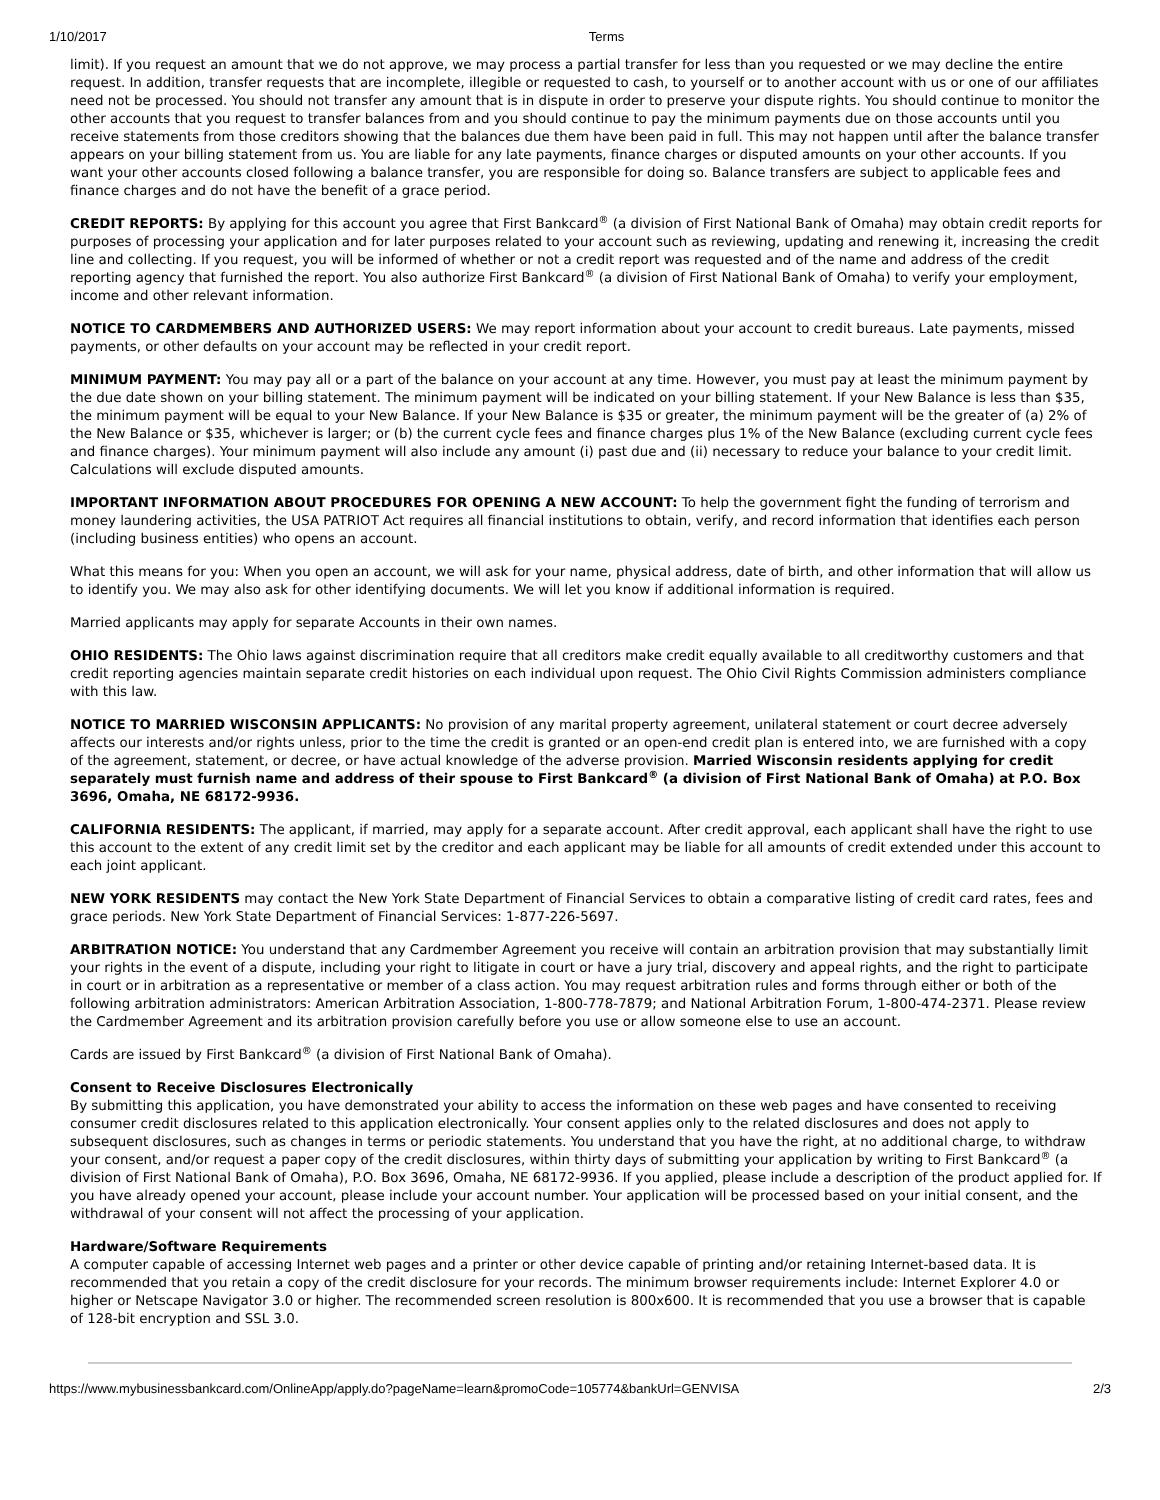1/10/2017 Terms
limit). If you request an amount that we do not approve, we may process a partial transfer for less than you requested or we may decline the entire request. In addition, transfer requests that are incomplete, illegible or requested to cash, to yourself or to another account with us or one of our affiliates need not be processed. You should not transfer any amount that is in dispute in order to preserve your dispute rights. You should continue to monitor the other accounts that you request to transfer balances from and you should continue to pay the minimum payments due on those accounts until you receive statements from those creditors showing that the balances due them have been paid in full. This may not happen until after the balance transfer appears on your billing statement from us. You are liable for any late payments, finance charges or disputed amounts on your other accounts. If you want your other accounts closed following a balance transfer, you are responsible for doing so. Balance transfers are subject to applicable fees and finance charges and do not have the benefit of a grace period.
CREDIT REPORTS: By applying for this account you agree that First Bankcard<sup>®</sup> (a division of First National Bank of Omaha) may obtain credit reports for purposes of processing your application and for later purposes related to your account such as reviewing, updating and renewing it, increasing the credit line and collecting. If you request, you will be informed of whether or not a credit report was requested and of the name and address of the credit reporting agency that furnished the report. You also authorize First Bankcard<sup>®</sup> (a division of First National Bank of Omaha) to verify your employment, income and other relevant information.
NOTICE TO CARDMEMBERS AND AUTHORIZED USERS: We may report information about your account to credit bureaus. Late payments, missed payments, or other defaults on your account may be reflected in your credit report.
MINIMUM PAYMENT: You may pay all or a part of the balance on your account at any time. However, you must pay at least the minimum payment by the due date shown on your billing statement. The minimum payment will be indicated on your billing statement. If your New Balance is less than $35, the minimum payment will be equal to your New Balance. If your New Balance is $35 or greater, the minimum payment will be the greater of (a) 2% of the New Balance or $35, whichever is larger; or (b) the current cycle fees and finance charges plus 1% of the New Balance (excluding current cycle fees and finance charges). Your minimum payment will also include any amount (i) past due and (ii) necessary to reduce your balance to your credit limit. Calculations will exclude disputed amounts.
IMPORTANT INFORMATION ABOUT PROCEDURES FOR OPENING A NEW ACCOUNT: To help the government fight the funding of terrorism and money laundering activities, the USA PATRIOT Act requires all financial institutions to obtain, verify, and record information that identifies each person (including business entities) who opens an account.
What this means for you: When you open an account, we will ask for your name, physical address, date of birth, and other information that will allow us to identify you. We may also ask for other identifying documents. We will let you know if additional information is required.
Married applicants may apply for separate Accounts in their own names.
OHIO RESIDENTS: The Ohio laws against discrimination require that all creditors make credit equally available to all creditworthy customers and that credit reporting agencies maintain separate credit histories on each individual upon request. The Ohio Civil Rights Commission administers compliance with this law.
NOTICE TO MARRIED WISCONSIN APPLICANTS: No provision of any marital property agreement, unilateral statement or court decree adversely affects our interests and/or rights unless, prior to the time the credit is granted or an open-end credit plan is entered into, we are furnished with a copy of the agreement, statement, or decree, or have actual knowledge of the adverse provision. Married Wisconsin residents applying for credit separately must furnish name and address of their spouse to First Bankcard<sup>®</sup> (a division of First National Bank of Omaha) at P.O. Box 3696, Omaha, NE 68172-9936.
CALIFORNIA RESIDENTS: The applicant, if married, may apply for a separate account. After credit approval, each applicant shall have the right to use this account to the extent of any credit limit set by the creditor and each applicant may be liable for all amounts of credit extended under this account to each joint applicant.
NEW YORK RESIDENTS may contact the New York State Department of Financial Services to obtain a comparative listing of credit card rates, fees and grace periods. New York State Department of Financial Services: 1-877-226-5697.
ARBITRATION NOTICE: You understand that any Cardmember Agreement you receive will contain an arbitration provision that may substantially limit your rights in the event of a dispute, including your right to litigate in court or have a jury trial, discovery and appeal rights, and the right to participate in court or in arbitration as a representative or member of a class action. You may request arbitration rules and forms through either or both of the following arbitration administrators: American Arbitration Association, 1-800-778-7879; and National Arbitration Forum, 1-800-474-2371. Please review the Cardmember Agreement and its arbitration provision carefully before you use or allow someone else to use an account.
Cards are issued by First Bankcard<sup>®</sup> (a division of First National Bank of Omaha).
Consent to Receive Disclosures Electronically
By submitting this application, you have demonstrated your ability to access the information on these web pages and have consented to receiving consumer credit disclosures related to this application electronically. Your consent applies only to the related disclosures and does not apply to subsequent disclosures, such as changes in terms or periodic statements. You understand that you have the right, at no additional charge, to withdraw your consent, and/or request a paper copy of the credit disclosures, within thirty days of submitting your application by writing to First Bankcard<sup>®</sup> (a division of First National Bank of Omaha), P.O. Box 3696, Omaha, NE 68172-9936. If you applied, please include a description of the product applied for. If you have already opened your account, please include your account number. Your application will be processed based on your initial consent, and the withdrawal of your consent will not affect the processing of your application.
Hardware/Software Requirements
A computer capable of accessing Internet web pages and a printer or other device capable of printing and/or retaining Internet-based data. It is recommended that you retain a copy of the credit disclosure for your records. The minimum browser requirements include: Internet Explorer 4.0 or higher or Netscape Navigator 3.0 or higher. The recommended screen resolution is 800x600. It is recommended that you use a browser that is capable of 128-bit encryption and SSL 3.0.
https://www.mybusinessbankcard.com/OnlineApp/apply.do?pageName=learn&promoCode=105774&bankUrl=GENVISA 2/3